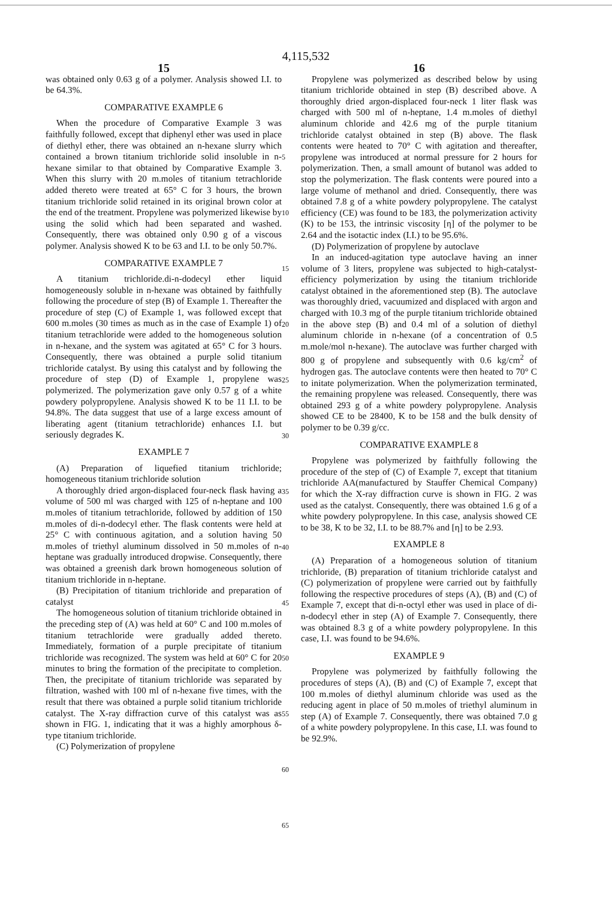4,115,532
15
was obtained only 0.63 g of a polymer. Analysis showed I.I. to be 64.3%.
COMPARATIVE EXAMPLE 6
When the procedure of Comparative Example 3 was faithfully followed, except that diphenyl ether was used in place of diethyl ether, there was obtained an n-hexane slurry which contained a brown titanium trichloride solid insoluble in n-hexane similar to that obtained by Comparative Example 3. When this slurry with 20 m.moles of titanium tetrachloride added thereto were treated at 65° C for 3 hours, the brown titanium trichloride solid retained in its original brown color at the end of the treatment. Propylene was polymerized likewise by using the solid which had been separated and washed. Consequently, there was obtained only 0.90 g of a viscous polymer. Analysis showed K to be 63 and I.I. to be only 50.7%.
COMPARATIVE EXAMPLE 7
A titanium trichloride.di-n-dodecyl ether liquid homogeneously soluble in n-hexane was obtained by faithfully following the procedure of step (B) of Example 1. Thereafter the procedure of step (C) of Example 1, was followed except that 600 m.moles (30 times as much as in the case of Example 1) of titanium tetrachloride were added to the homogeneous solution in n-hexane, and the system was agitated at 65° C for 3 hours. Consequently, there was obtained a purple solid titanium trichloride catalyst. By using this catalyst and by following the procedure of step (D) of Example 1, propylene was polymerized. The polymerization gave only 0.57 g of a white powdery polypropylene. Analysis showed K to be 11 I.I. to be 94.8%. The data suggest that use of a large excess amount of liberating agent (titanium tetrachloride) enhances I.I. but seriously degrades K.
EXAMPLE 7
(A) Preparation of liquefied titanium trichloride; homogeneous titanium trichloride solution
A thoroughly dried argon-displaced four-neck flask having a volume of 500 ml was charged with 125 of n-heptane and 100 m.moles of titanium tetrachloride, followed by addition of 150 m.moles of di-n-dodecyl ether. The flask contents were held at 25° C with continuous agitation, and a solution having 50 m.moles of triethyl aluminum dissolved in 50 m.moles of n-heptane was gradually introduced dropwise. Consequently, there was obtained a greenish dark brown homogeneous solution of titanium trichloride in n-heptane.
(B) Precipitation of titanium trichloride and preparation of catalyst
The homogeneous solution of titanium trichloride obtained in the preceding step of (A) was held at 60° C and 100 m.moles of titanium tetrachloride were gradually added thereto. Immediately, formation of a purple precipitate of titanium trichloride was recognized. The system was held at 60° C for 20 minutes to bring the formation of the precipitate to completion. Then, the precipitate of titanium trichloride was separated by filtration, washed with 100 ml of n-hexane five times, with the result that there was obtained a purple solid titanium trichloride catalyst. The X-ray diffraction curve of this catalyst was as shown in FIG. 1, indicating that it was a highly amorphous δ-type titanium trichloride.
(C) Polymerization of propylene
5
10
15
20
25
30
35
40
45
50
55
60
65
16
Propylene was polymerized as described below by using titanium trichloride obtained in step (B) described above. A thoroughly dried argon-displaced four-neck 1 liter flask was charged with 500 ml of n-heptane, 1.4 m.moles of diethyl aluminum chloride and 42.6 mg of the purple titanium trichloride catalyst obtained in step (B) above. The flask contents were heated to 70° C with agitation and thereafter, propylene was introduced at normal pressure for 2 hours for polymerization. Then, a small amount of butanol was added to stop the polymerization. The flask contents were poured into a large volume of methanol and dried. Consequently, there was obtained 7.8 g of a white powdery polypropylene. The catalyst efficiency (CE) was found to be 183, the polymerization activity (K) to be 153, the intrinsic viscosity [η] of the polymer to be 2.64 and the isotactic index (I.I.) to be 95.6%.
(D) Polymerization of propylene by autoclave
In an induced-agitation type autoclave having an inner volume of 3 liters, propylene was subjected to high-catalyst-efficiency polymerization by using the titanium trichloride catalyst obtained in the aforementioned step (B). The autoclave was thoroughly dried, vacuumized and displaced with argon and charged with 10.3 mg of the purple titanium trichloride obtained in the above step (B) and 0.4 ml of a solution of diethyl aluminum chloride in n-hexane (of a concentration of 0.5 m.mole/mol n-hexane). The autoclave was further charged with 800 g of propylene and subsequently with 0.6 kg/cm<sup>2</sup> of hydrogen gas. The autoclave contents were then heated to 70° C to initate polymerization. When the polymerization terminated, the remaining propylene was released. Consequently, there was obtained 293 g of a white powdery polypropylene. Analysis showed CE to be 28400, K to be 158 and the bulk density of polymer to be 0.39 g/cc.
COMPARATIVE EXAMPLE 8
Propylene was polymerized by faithfully following the procedure of the step of (C) of Example 7, except that titanium trichloride AA(manufactured by Stauffer Chemical Company) for which the X-ray diffraction curve is shown in FIG. 2 was used as the catalyst. Consequently, there was obtained 1.6 g of a white powdery polypropylene. In this case, analysis showed CE to be 38, K to be 32, I.I. to be 88.7% and [η] to be 2.93.
EXAMPLE 8
(A) Preparation of a homogeneous solution of titanium trichloride, (B) preparation of titanium trichloride catalyst and (C) polymerization of propylene were carried out by faithfully following the respective procedures of steps (A), (B) and (C) of Example 7, except that di-n-octyl ether was used in place of di-n-dodecyl ether in step (A) of Example 7. Consequently, there was obtained 8.3 g of a white powdery polypropylene. In this case, I.I. was found to be 94.6%.
EXAMPLE 9
Propylene was polymerized by faithfully following the procedures of steps (A), (B) and (C) of Example 7, except that 100 m.moles of diethyl aluminum chloride was used as the reducing agent in place of 50 m.moles of triethyl aluminum in step (A) of Example 7. Consequently, there was obtained 7.0 g of a white powdery polypropylene. In this case, I.I. was found to be 92.9%.